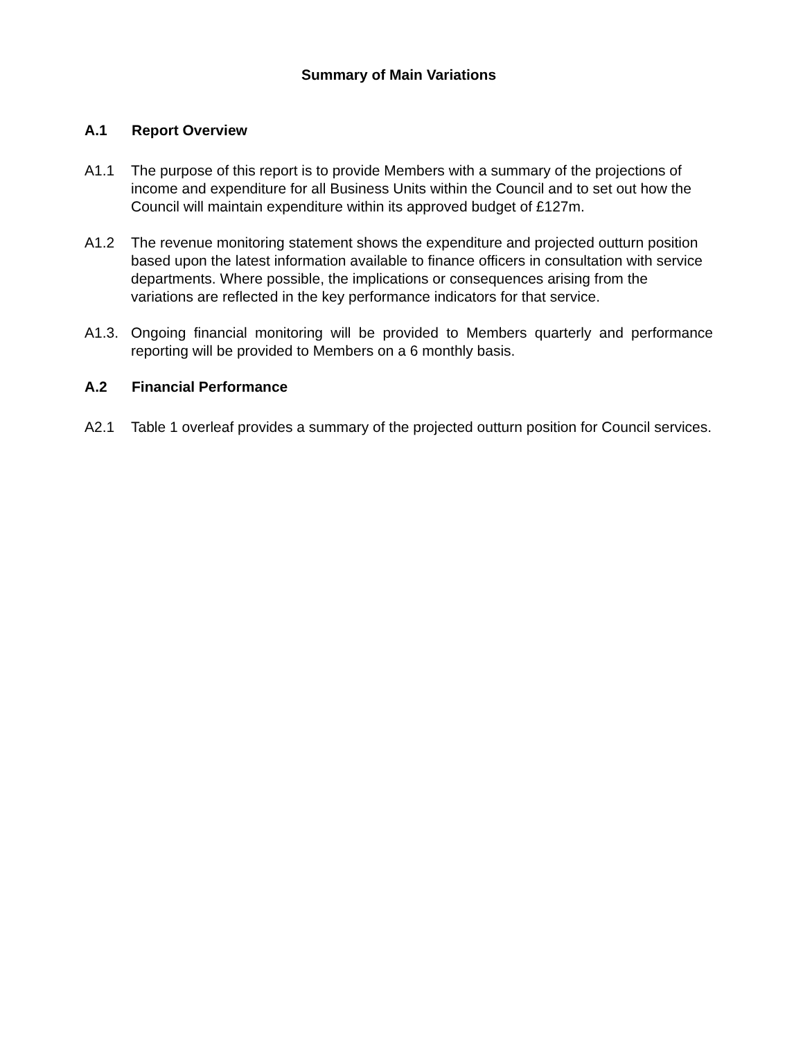Summary of Main Variations
A.1 Report Overview
A1.1 The purpose of this report is to provide Members with a summary of the projections of income and expenditure for all Business Units within the Council and to set out how the Council will maintain expenditure within its approved budget of £127m.
A1.2 The revenue monitoring statement shows the expenditure and projected outturn position based upon the latest information available to finance officers in consultation with service departments. Where possible, the implications or consequences arising from the variations are reflected in the key performance indicators for that service.
A1.3. Ongoing financial monitoring will be provided to Members quarterly and performance reporting will be provided to Members on a 6 monthly basis.
A.2 Financial Performance
A2.1 Table 1 overleaf provides a summary of the projected outturn position for Council services.